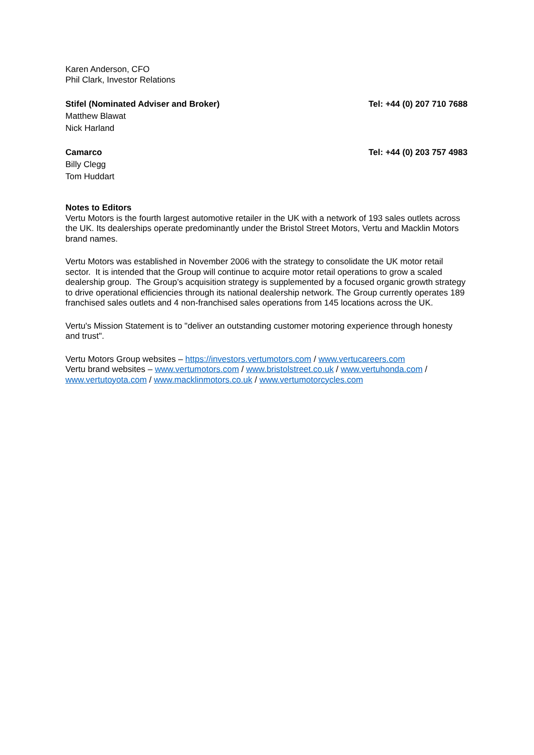Karen Anderson, CFO
Phil Clark, Investor Relations
Stifel (Nominated Adviser and Broker) Tel: +44 (0) 207 710 7688
Matthew Blawat
Nick Harland
Camarco Tel: +44 (0) 203 757 4983
Billy Clegg
Tom Huddart
Notes to Editors
Vertu Motors is the fourth largest automotive retailer in the UK with a network of 193 sales outlets across the UK. Its dealerships operate predominantly under the Bristol Street Motors, Vertu and Macklin Motors brand names.
Vertu Motors was established in November 2006 with the strategy to consolidate the UK motor retail sector. It is intended that the Group will continue to acquire motor retail operations to grow a scaled dealership group. The Group’s acquisition strategy is supplemented by a focused organic growth strategy to drive operational efficiencies through its national dealership network. The Group currently operates 189 franchised sales outlets and 4 non-franchised sales operations from 145 locations across the UK.
Vertu's Mission Statement is to "deliver an outstanding customer motoring experience through honesty and trust".
Vertu Motors Group websites – https://investors.vertumotors.com / www.vertucareers.com
Vertu brand websites – www.vertumotors.com / www.bristolstreet.co.uk / www.vertuhonda.com / www.vertutoyota.com / www.macklinmotors.co.uk / www.vertumotorcycles.com